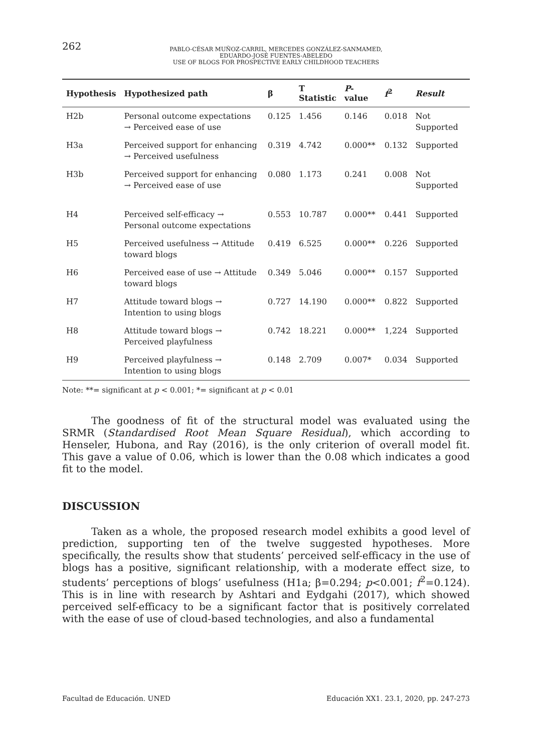262
PABLO-CÉSAR MUÑOZ-CARRIL, MERCEDES GONZÁLEZ-SANMAMED,
EDUARDO-JOSÉ FUENTES-ABELEDO
USE OF BLOGS FOR PROSPECTIVE EARLY CHILDHOOD TEACHERS
| Hypothesis | Hypothesized path | β | T Statistic | P -value | f<sup>2</sup> | Result |
| --- | --- | --- | --- | --- | --- | --- |
| H2b | Personal outcome expectations → Perceived ease of use | 0.125 | 1.456 | 0.146 | 0.018 | Not Supported |
| H3a | Perceived support for enhancing → Perceived usefulness | 0.319 | 4.742 | 0.000** | 0.132 | Supported |
| H3b | Perceived support for enhancing → Perceived ease of use | 0.080 | 1.173 | 0.241 | 0.008 | Not Supported |
| H4 | Perceived self-efficacy → Personal outcome expectations | 0.553 | 10.787 | 0.000** | 0.441 | Supported |
| H5 | Perceived usefulness → Attitude toward blogs | 0.419 | 6.525 | 0.000** | 0.226 | Supported |
| H6 | Perceived ease of use → Attitude toward blogs | 0.349 | 5.046 | 0.000** | 0.157 | Supported |
| H7 | Attitude toward blogs → Intention to using blogs | 0.727 | 14.190 | 0.000** | 0.822 | Supported |
| H8 | Attitude toward blogs → Perceived playfulness | 0.742 | 18.221 | 0.000** | 1,224 | Supported |
| H9 | Perceived playfulness → Intention to using blogs | 0.148 | 2.709 | 0.007* | 0.034 | Supported |
Note: **= significant at p < 0.001; *= significant at p < 0.01
The goodness of fit of the structural model was evaluated using the SRMR (Standardised Root Mean Square Residual), which according to Henseler, Hubona, and Ray (2016), is the only criterion of overall model fit. This gave a value of 0.06, which is lower than the 0.08 which indicates a good fit to the model.
DISCUSSION
Taken as a whole, the proposed research model exhibits a good level of prediction, supporting ten of the twelve suggested hypotheses. More specifically, the results show that students’ perceived self-efficacy in the use of blogs has a positive, significant relationship, with a moderate effect size, to students’ perceptions of blogs’ usefulness (H1a; β=0.294; p<0.001; f<sup>2</sup>=0.124). This is in line with research by Ashtari and Eydgahi (2017), which showed perceived self-efficacy to be a significant factor that is positively correlated with the ease of use of cloud-based technologies, and also a fundamental
Facultad de Educación. UNED Educación XX1. 23.1, 2020, pp. 247-273